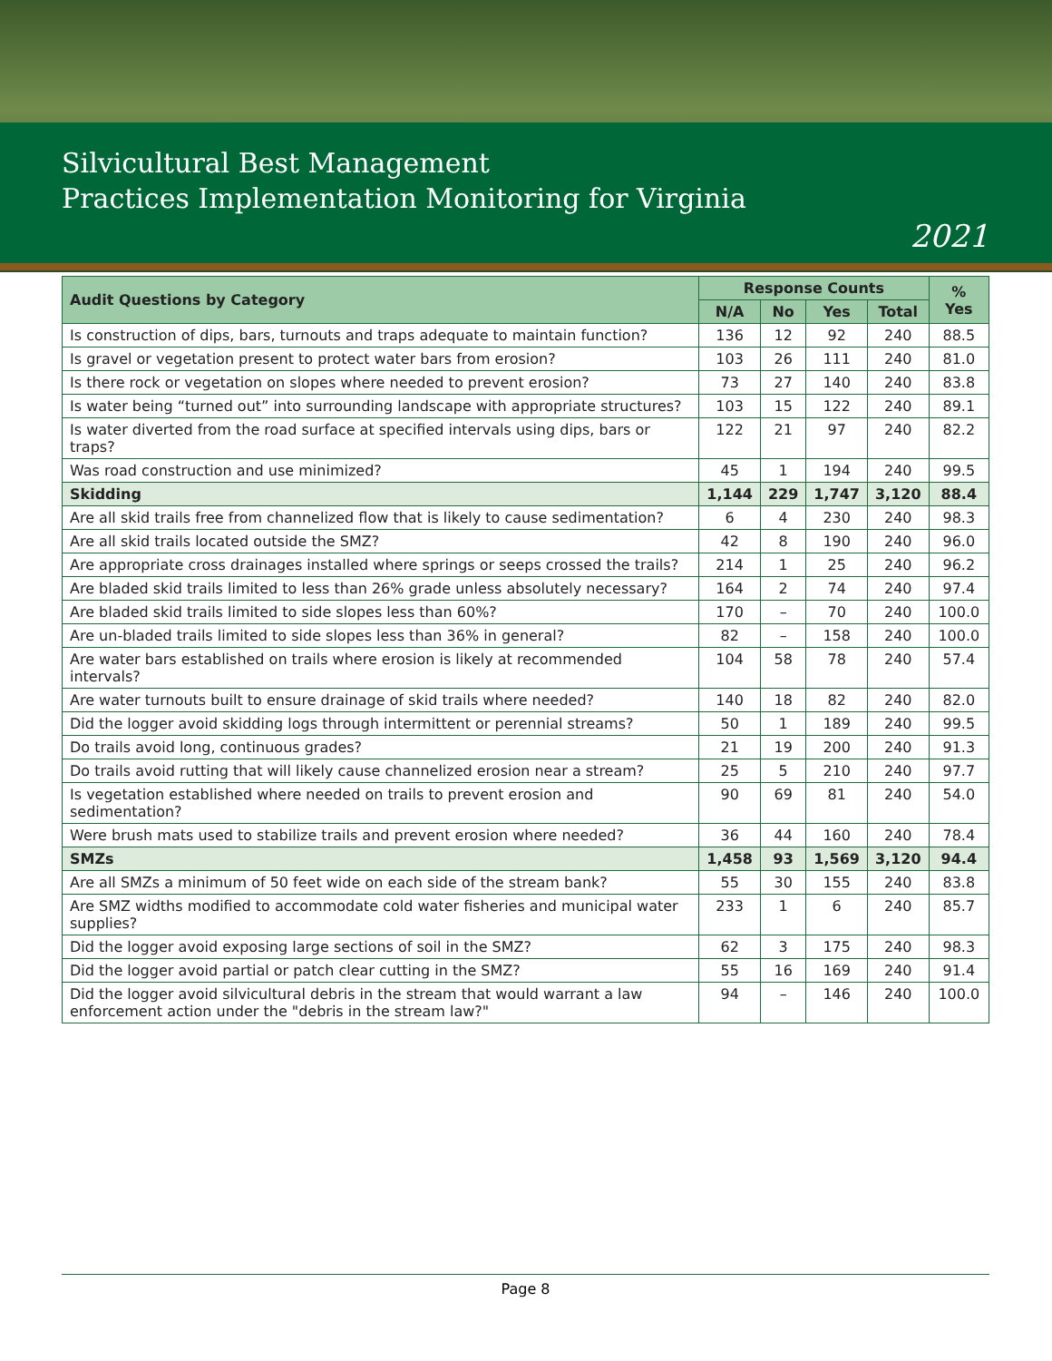Silvicultural Best Management
Practices Implementation Monitoring for Virginia
2021
| Audit Questions by Category | Response Counts | | | | % Yes |
| --- | --- | --- | --- | --- | --- |
| | N/A | No | Yes | Total | |
| Is construction of dips, bars, turnouts and traps adequate to maintain function? | 136 | 12 | 92 | 240 | 88.5 |
| Is gravel or vegetation present to protect water bars from erosion? | 103 | 26 | 111 | 240 | 81.0 |
| Is there rock or vegetation on slopes where needed to prevent erosion? | 73 | 27 | 140 | 240 | 83.8 |
| Is water being “turned out” into surrounding landscape with appropriate structures? | 103 | 15 | 122 | 240 | 89.1 |
| Is water diverted from the road surface at specified intervals using dips, bars or traps? | 122 | 21 | 97 | 240 | 82.2 |
| Was road construction and use minimized? | 45 | 1 | 194 | 240 | 99.5 |
| Skidding | 1,144 | 229 | 1,747 | 3,120 | 88.4 |
| Are all skid trails free from channelized flow that is likely to cause sedimentation? | 6 | 4 | 230 | 240 | 98.3 |
| Are all skid trails located outside the SMZ? | 42 | 8 | 190 | 240 | 96.0 |
| Are appropriate cross drainages installed where springs or seeps crossed the trails? | 214 | 1 | 25 | 240 | 96.2 |
| Are bladed skid trails limited to less than 26% grade unless absolutely necessary? | 164 | 2 | 74 | 240 | 97.4 |
| Are bladed skid trails limited to side slopes less than 60%? | 170 | – | 70 | 240 | 100.0 |
| Are un-bladed trails limited to side slopes less than 36% in general? | 82 | – | 158 | 240 | 100.0 |
| Are water bars established on trails where erosion is likely at recommended intervals? | 104 | 58 | 78 | 240 | 57.4 |
| Are water turnouts built to ensure drainage of skid trails where needed? | 140 | 18 | 82 | 240 | 82.0 |
| Did the logger avoid skidding logs through intermittent or perennial streams? | 50 | 1 | 189 | 240 | 99.5 |
| Do trails avoid long, continuous grades? | 21 | 19 | 200 | 240 | 91.3 |
| Do trails avoid rutting that will likely cause channelized erosion near a stream? | 25 | 5 | 210 | 240 | 97.7 |
| Is vegetation established where needed on trails to prevent erosion and sedimentation? | 90 | 69 | 81 | 240 | 54.0 |
| Were brush mats used to stabilize trails and prevent erosion where needed? | 36 | 44 | 160 | 240 | 78.4 |
| SMZs | 1,458 | 93 | 1,569 | 3,120 | 94.4 |
| Are all SMZs a minimum of 50 feet wide on each side of the stream bank? | 55 | 30 | 155 | 240 | 83.8 |
| Are SMZ widths modified to accommodate cold water fisheries and municipal water supplies? | 233 | 1 | 6 | 240 | 85.7 |
| Did the logger avoid exposing large sections of soil in the SMZ? | 62 | 3 | 175 | 240 | 98.3 |
| Did the logger avoid partial or patch clear cutting in the SMZ? | 55 | 16 | 169 | 240 | 91.4 |
| Did the logger avoid silvicultural debris in the stream that would warrant a law enforcement action under the "debris in the stream law?" | 94 | – | 146 | 240 | 100.0 |
Page 8